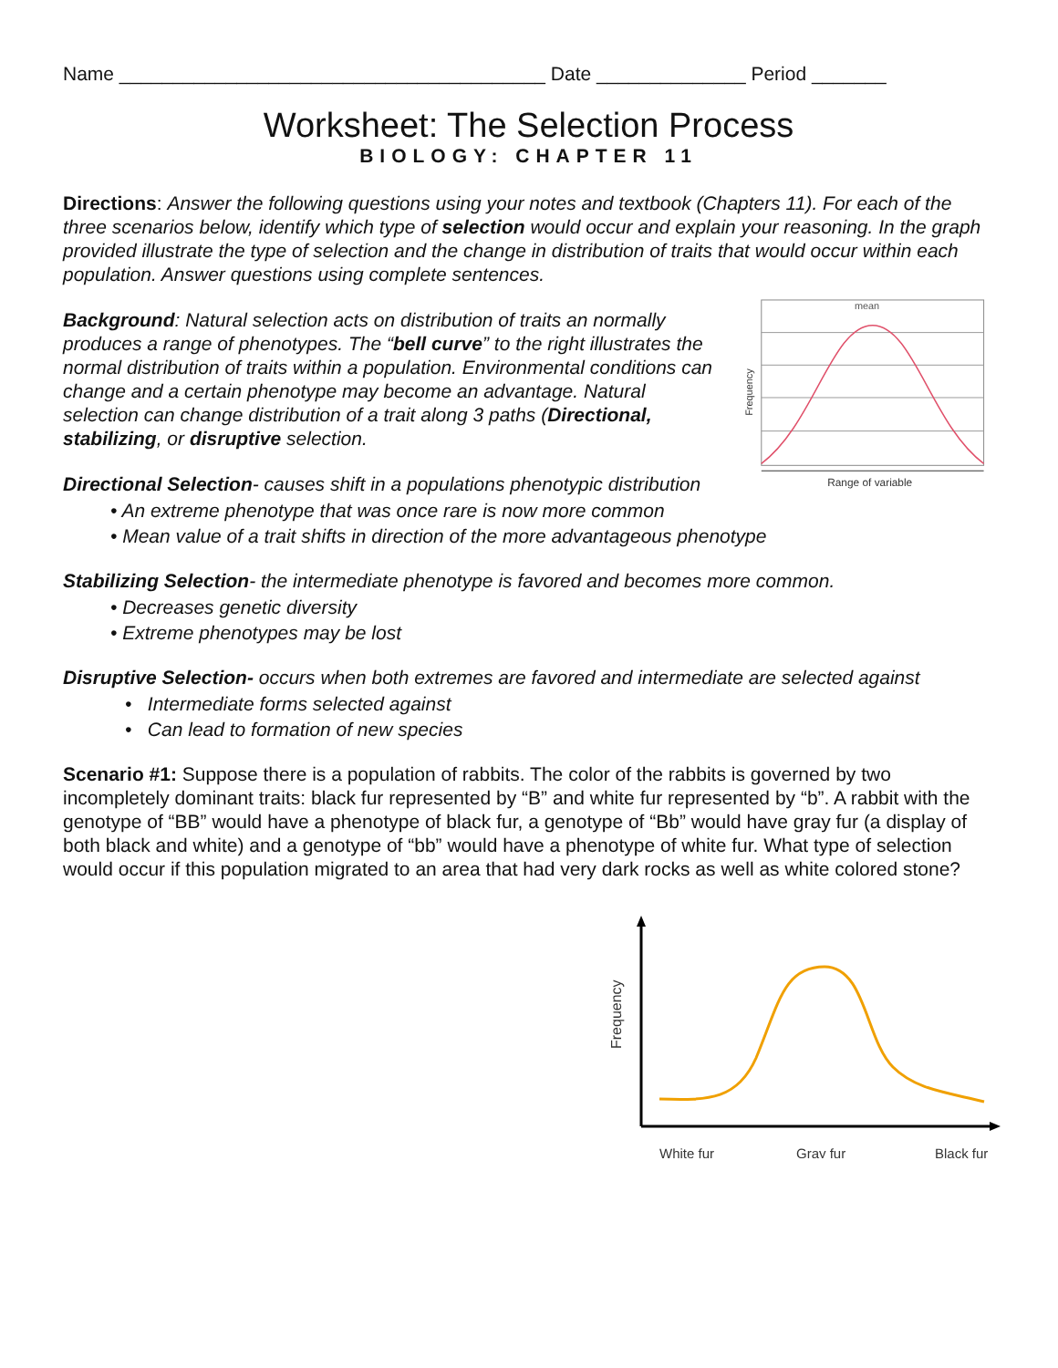Name ________________________________________ Date ______________ Period _______
Worksheet: The Selection Process
BIOLOGY: CHAPTER 11
Directions: Answer the following questions using your notes and textbook (Chapters 11). For each of the three scenarios below, identify which type of selection would occur and explain your reasoning. In the graph provided illustrate the type of selection and the change in distribution of traits that would occur within each population. Answer questions using complete sentences.
Background: Natural selection acts on distribution of traits an normally produces a range of phenotypes. The “bell curve” to the right illustrates the normal distribution of traits within a population. Environmental conditions can change and a certain phenotype may become an advantage. Natural selection can change distribution of a trait along 3 paths (Directional, stabilizing, or disruptive selection.
Directional Selection- causes shift in a populations phenotypic distribution
mean
Range of variable
Frequency
• An extreme phenotype that was once rare is now more common
• Mean value of a trait shifts in direction of the more advantageous phenotype
Stabilizing Selection- the intermediate phenotype is favored and becomes more common.
• Decreases genetic diversity
• Extreme phenotypes may be lost
Disruptive Selection- occurs when both extremes are favored and intermediate are selected against
• Intermediate forms selected against
• Can lead to formation of new species
Scenario #1: Suppose there is a population of rabbits. The color of the rabbits is governed by two incompletely dominant traits: black fur represented by “B” and white fur represented by “b”. A rabbit with the genotype of “BB” would have a phenotype of black fur, a genotype of “Bb” would have gray fur (a display of both black and white) and a genotype of “bb” would have a phenotype of white fur. What type of selection would occur if this population migrated to an area that had very dark rocks as well as white colored stone?
Frequency
White fur
Gray fur
Black fur